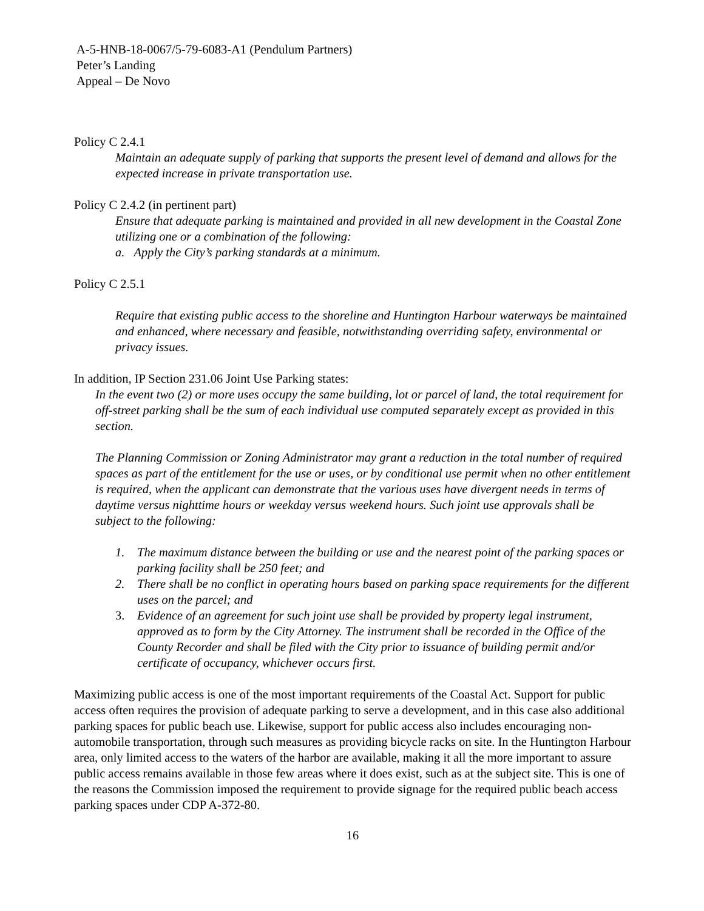A-5-HNB-18-0067/5-79-6083-A1 (Pendulum Partners)
Peter’s Landing
Appeal – De Novo
Policy C 2.4.1
Maintain an adequate supply of parking that supports the present level of demand and allows for the expected increase in private transportation use.
Policy C 2.4.2 (in pertinent part)
Ensure that adequate parking is maintained and provided in all new development in the Coastal Zone utilizing one or a combination of the following:
a. Apply the City’s parking standards at a minimum.
Policy C 2.5.1
Require that existing public access to the shoreline and Huntington Harbour waterways be maintained and enhanced, where necessary and feasible, notwithstanding overriding safety, environmental or privacy issues.
In addition, IP Section 231.06 Joint Use Parking states:
In the event two (2) or more uses occupy the same building, lot or parcel of land, the total requirement for off-street parking shall be the sum of each individual use computed separately except as provided in this section.
The Planning Commission or Zoning Administrator may grant a reduction in the total number of required spaces as part of the entitlement for the use or uses, or by conditional use permit when no other entitlement is required, when the applicant can demonstrate that the various uses have divergent needs in terms of daytime versus nighttime hours or weekday versus weekend hours. Such joint use approvals shall be subject to the following:
1. The maximum distance between the building or use and the nearest point of the parking spaces or parking facility shall be 250 feet; and
2. There shall be no conflict in operating hours based on parking space requirements for the different uses on the parcel; and
3. Evidence of an agreement for such joint use shall be provided by property legal instrument, approved as to form by the City Attorney. The instrument shall be recorded in the Office of the County Recorder and shall be filed with the City prior to issuance of building permit and/or certificate of occupancy, whichever occurs first.
Maximizing public access is one of the most important requirements of the Coastal Act. Support for public access often requires the provision of adequate parking to serve a development, and in this case also additional parking spaces for public beach use. Likewise, support for public access also includes encouraging non-automobile transportation, through such measures as providing bicycle racks on site. In the Huntington Harbour area, only limited access to the waters of the harbor are available, making it all the more important to assure public access remains available in those few areas where it does exist, such as at the subject site. This is one of the reasons the Commission imposed the requirement to provide signage for the required public beach access parking spaces under CDP A-372-80.
16